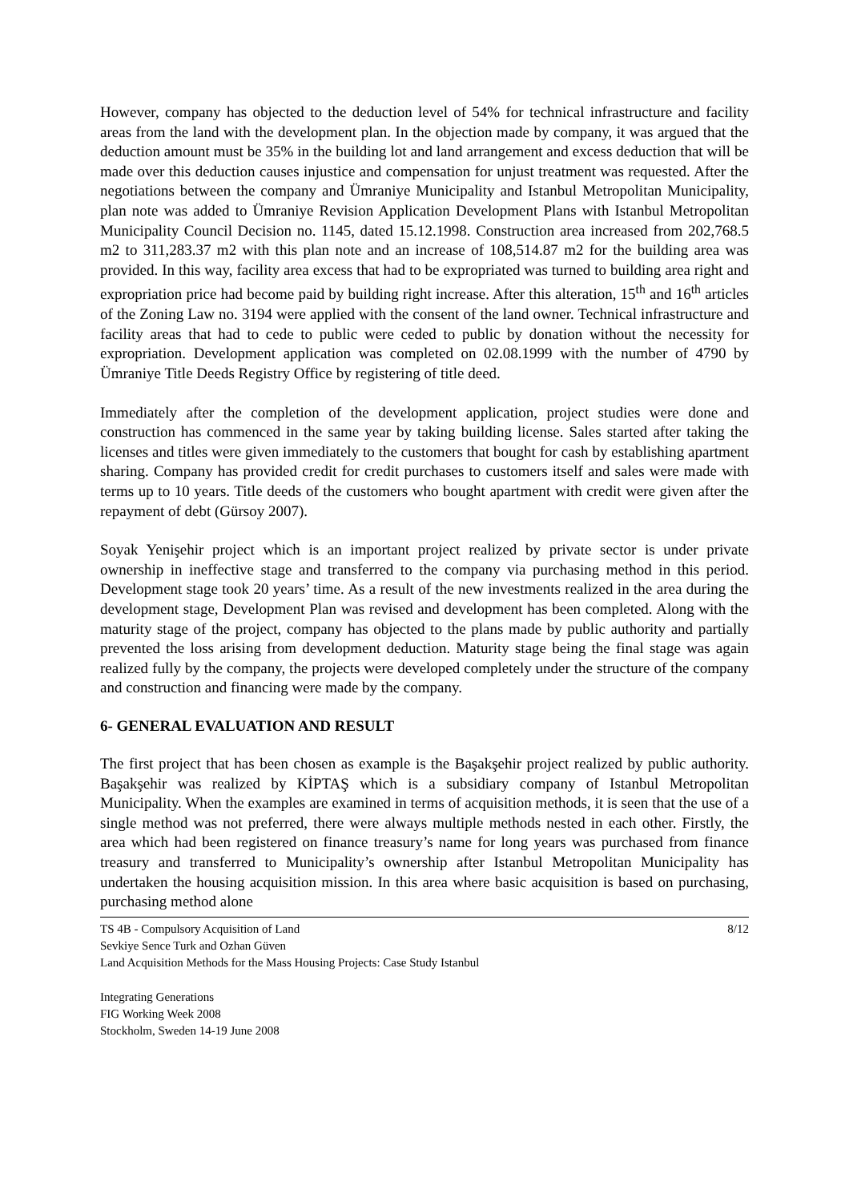However, company has objected to the deduction level of 54% for technical infrastructure and facility areas from the land with the development plan. In the objection made by company, it was argued that the deduction amount must be 35% in the building lot and land arrangement and excess deduction that will be made over this deduction causes injustice and compensation for unjust treatment was requested. After the negotiations between the company and Ümraniye Municipality and Istanbul Metropolitan Municipality, plan note was added to Ümraniye Revision Application Development Plans with Istanbul Metropolitan Municipality Council Decision no. 1145, dated 15.12.1998. Construction area increased from 202,768.5 m2 to 311,283.37 m2 with this plan note and an increase of 108,514.87 m2 for the building area was provided. In this way, facility area excess that had to be expropriated was turned to building area right and expropriation price had become paid by building right increase. After this alteration, 15<sup>th</sup> and 16<sup>th</sup> articles of the Zoning Law no. 3194 were applied with the consent of the land owner. Technical infrastructure and facility areas that had to cede to public were ceded to public by donation without the necessity for expropriation. Development application was completed on 02.08.1999 with the number of 4790 by Ümraniye Title Deeds Registry Office by registering of title deed.
Immediately after the completion of the development application, project studies were done and construction has commenced in the same year by taking building license. Sales started after taking the licenses and titles were given immediately to the customers that bought for cash by establishing apartment sharing. Company has provided credit for credit purchases to customers itself and sales were made with terms up to 10 years. Title deeds of the customers who bought apartment with credit were given after the repayment of debt (Gürsoy 2007).
Soyak Yenişehir project which is an important project realized by private sector is under private ownership in ineffective stage and transferred to the company via purchasing method in this period. Development stage took 20 years’ time. As a result of the new investments realized in the area during the development stage, Development Plan was revised and development has been completed. Along with the maturity stage of the project, company has objected to the plans made by public authority and partially prevented the loss arising from development deduction. Maturity stage being the final stage was again realized fully by the company, the projects were developed completely under the structure of the company and construction and financing were made by the company.
6- GENERAL EVALUATION AND RESULT
The first project that has been chosen as example is the Başakşehir project realized by public authority. Başakşehir was realized by KİPTAŞ which is a subsidiary company of Istanbul Metropolitan Municipality. When the examples are examined in terms of acquisition methods, it is seen that the use of a single method was not preferred, there were always multiple methods nested in each other. Firstly, the area which had been registered on finance treasury’s name for long years was purchased from finance treasury and transferred to Municipality’s ownership after Istanbul Metropolitan Municipality has undertaken the housing acquisition mission. In this area where basic acquisition is based on purchasing, purchasing method alone
TS 4B - Compulsory Acquisition of Land
Sevkiye Sence Turk and Ozhan Güven
Land Acquisition Methods for the Mass Housing Projects: Case Study Istanbul
8/12
Integrating Generations
FIG Working Week 2008
Stockholm, Sweden 14-19 June 2008